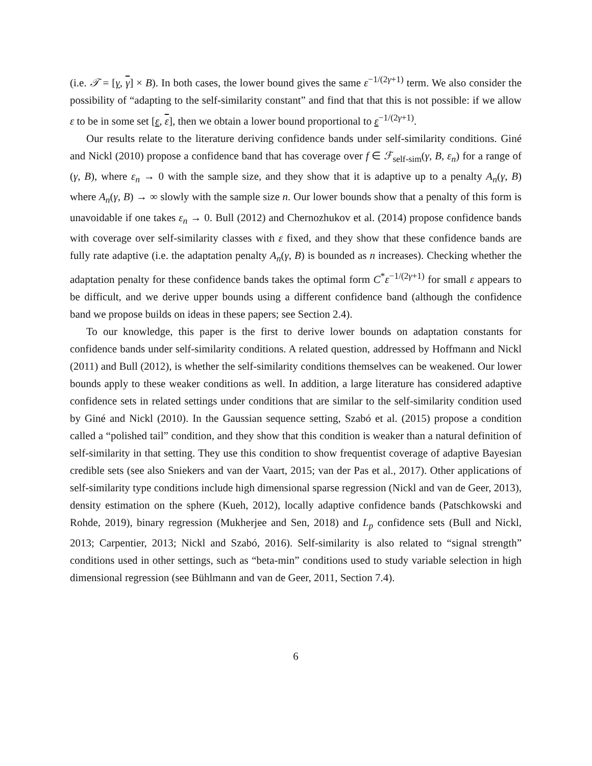(i.e. 𝒯 = [γ, γ] × B). In both cases, the lower bound gives the same ε<sup>−1/(2γ+1)</sup> term. We also consider the possibility of “adapting to the self-similarity constant” and find that that this is not possible: if we allow ε to be in some set [ε, ε], then we obtain a lower bound proportional to ε<sup>−1/(2γ+1)</sup>.
Our results relate to the literature deriving confidence bands under self-similarity conditions. Giné and Nickl (2010) propose a confidence band that has coverage over f ∈ ℱ<sub>self-sim</sub>(γ, B, ε<sub>n</sub>) for a range of (γ, B), where ε<sub>n</sub> → 0 with the sample size, and they show that it is adaptive up to a penalty A<sub>n</sub>(γ, B) where A<sub>n</sub>(γ, B) → ∞ slowly with the sample size n. Our lower bounds show that a penalty of this form is unavoidable if one takes ε<sub>n</sub> → 0. Bull (2012) and Chernozhukov et al. (2014) propose confidence bands with coverage over self-similarity classes with ε fixed, and they show that these confidence bands are fully rate adaptive (i.e. the adaptation penalty A<sub>n</sub>(γ, B) is bounded as n increases). Checking whether the adaptation penalty for these confidence bands takes the optimal form C<sup>*</sup>ε<sup>−1/(2γ+1)</sup> for small ε appears to be difficult, and we derive upper bounds using a different confidence band (although the confidence band we propose builds on ideas in these papers; see Section 2.4).
To our knowledge, this paper is the first to derive lower bounds on adaptation constants for confidence bands under self-similarity conditions. A related question, addressed by Hoffmann and Nickl (2011) and Bull (2012), is whether the self-similarity conditions themselves can be weakened. Our lower bounds apply to these weaker conditions as well. In addition, a large literature has considered adaptive confidence sets in related settings under conditions that are similar to the self-similarity condition used by Giné and Nickl (2010). In the Gaussian sequence setting, Szabó et al. (2015) propose a condition called a “polished tail” condition, and they show that this condition is weaker than a natural definition of self-similarity in that setting. They use this condition to show frequentist coverage of adaptive Bayesian credible sets (see also Sniekers and van der Vaart, 2015; van der Pas et al., 2017). Other applications of self-similarity type conditions include high dimensional sparse regression (Nickl and van de Geer, 2013), density estimation on the sphere (Kueh, 2012), locally adaptive confidence bands (Patschkowski and Rohde, 2019), binary regression (Mukherjee and Sen, 2018) and L<sub>p</sub> confidence sets (Bull and Nickl, 2013; Carpentier, 2013; Nickl and Szabó, 2016). Self-similarity is also related to “signal strength” conditions used in other settings, such as “beta-min” conditions used to study variable selection in high dimensional regression (see Bühlmann and van de Geer, 2011, Section 7.4).
6